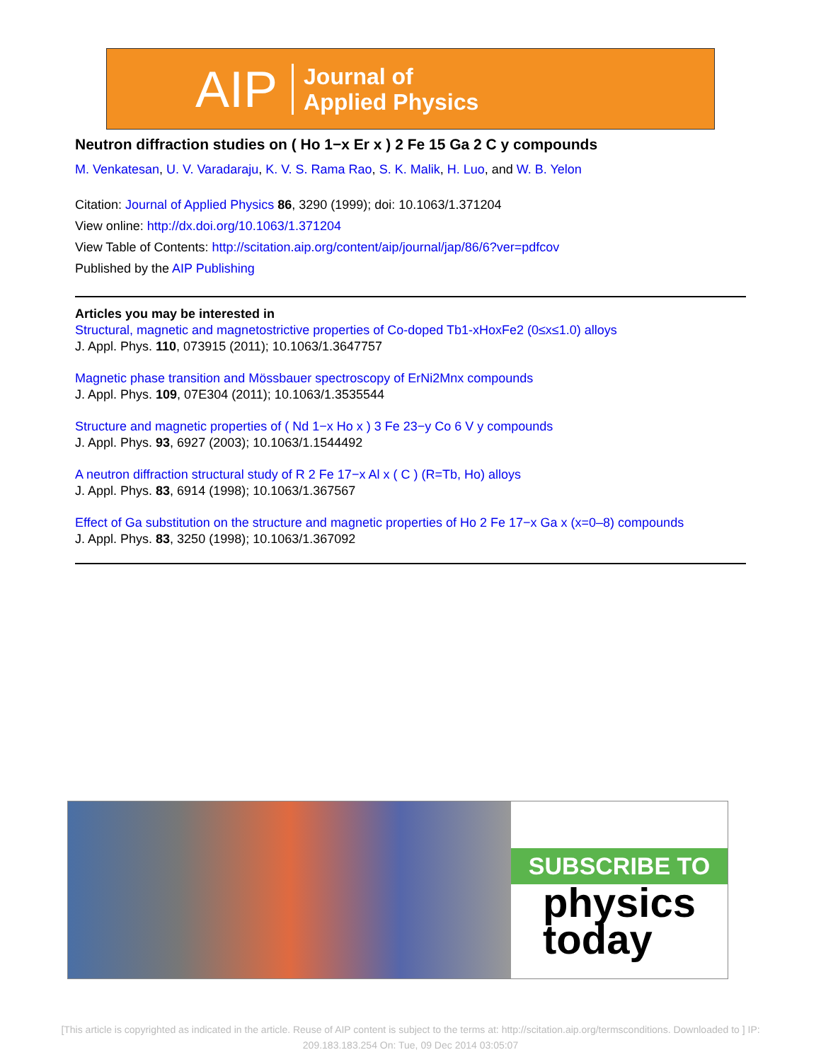AIP
Journal of
Applied Physics
Neutron diffraction studies on ( Ho 1−x Er x ) 2 Fe 15 Ga 2 C y compounds
M. Venkatesan, U. V. Varadaraju, K. V. S. Rama Rao, S. K. Malik, H. Luo, and W. B. Yelon
Citation: Journal of Applied Physics 86, 3290 (1999); doi: 10.1063/1.371204
View online: http://dx.doi.org/10.1063/1.371204
View Table of Contents: http://scitation.aip.org/content/aip/journal/jap/86/6?ver=pdfcov
Published by the AIP Publishing
Articles you may be interested in
Structural, magnetic and magnetostrictive properties of Co-doped Tb1-xHoxFe2 (0≤x≤1.0) alloys
J. Appl. Phys. 110, 073915 (2011); 10.1063/1.3647757
Magnetic phase transition and Mössbauer spectroscopy of ErNi2Mnx compounds
J. Appl. Phys. 109, 07E304 (2011); 10.1063/1.3535544
Structure and magnetic properties of ( Nd 1−x Ho x ) 3 Fe 23−y Co 6 V y compounds
J. Appl. Phys. 93, 6927 (2003); 10.1063/1.1544492
A neutron diffraction structural study of R 2 Fe 17−x Al x ( C ) (R=Tb, Ho) alloys
J. Appl. Phys. 83, 6914 (1998); 10.1063/1.367567
Effect of Ga substitution on the structure and magnetic properties of Ho 2 Fe 17−x Ga x (x=0–8) compounds
J. Appl. Phys. 83, 3250 (1998); 10.1063/1.367092
SUBSCRIBE TO
physics
today
[This article is copyrighted as indicated in the article. Reuse of AIP content is subject to the terms at: http://scitation.aip.org/termsconditions. Downloaded to ] IP: 209.183.183.254 On: Tue, 09 Dec 2014 03:05:07